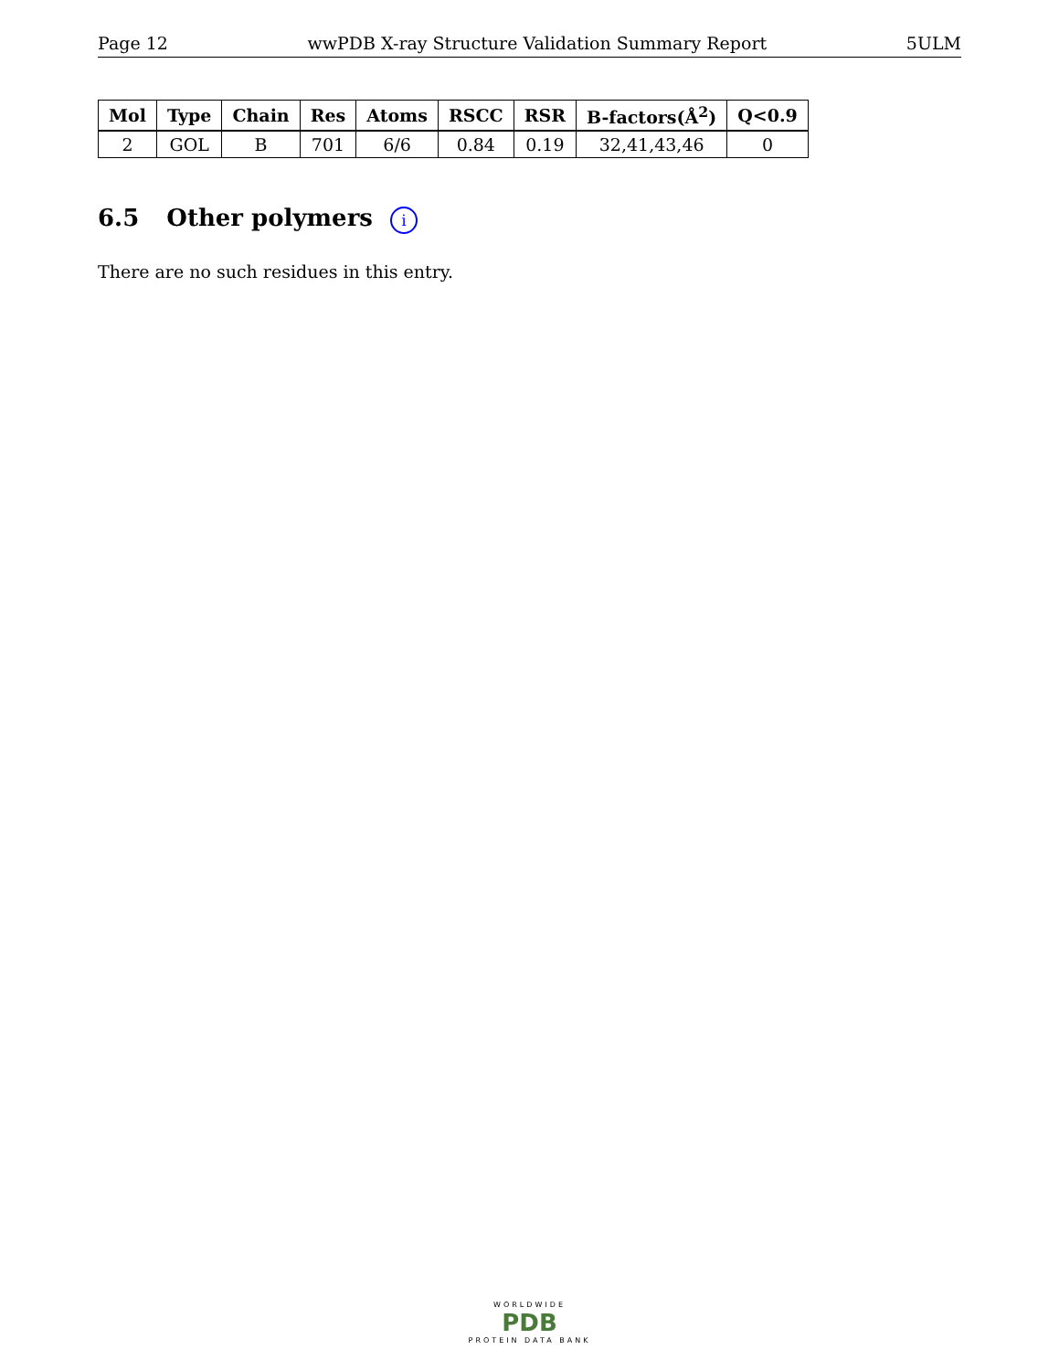Page 12 wwPDB X-ray Structure Validation Summary Report 5ULM
| Mol | Type | Chain | Res | Atoms | RSCC | RSR | B-factors(Å<sup>2</sup>) | Q<0.9 |
| --- | --- | --- | --- | --- | --- | --- | --- | --- |
| 2 | GOL | B | 701 | 6/6 | 0.84 | 0.19 | 32,41,43,46 | 0 |
6.5 Other polymers i
There are no such residues in this entry.
WORLDWIDE
PDB
PROTEIN DATA BANK